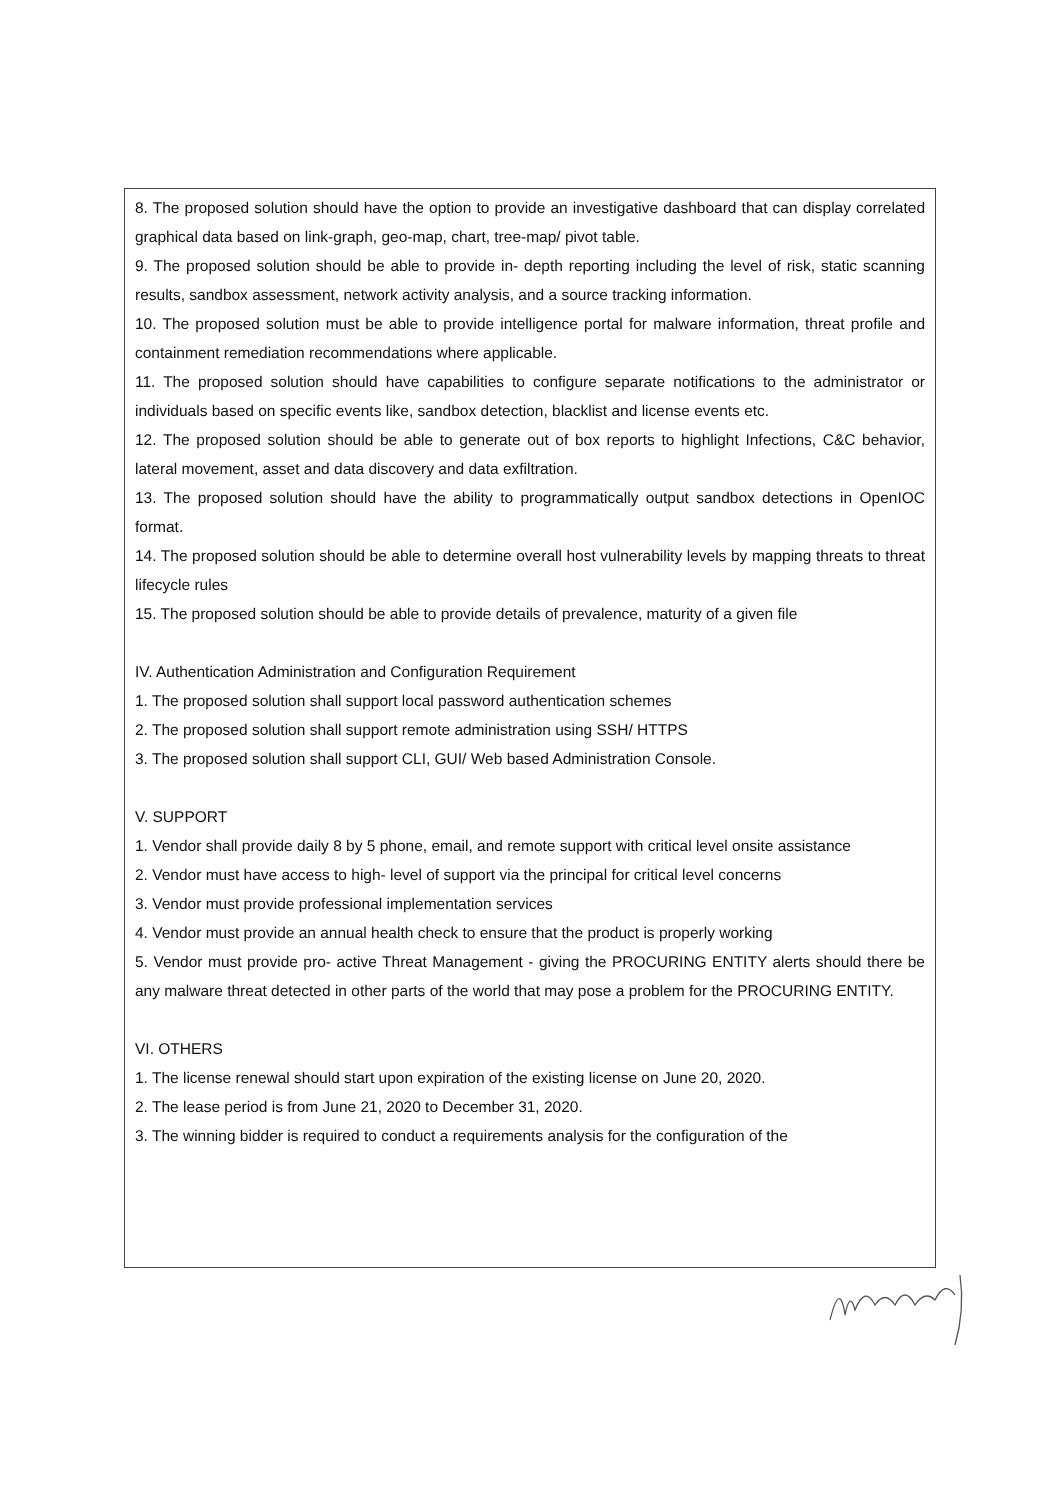8. The proposed solution should have the option to provide an investigative dashboard that can display correlated graphical data based on link-graph, geo-map, chart, tree-map/ pivot table.
9. The proposed solution should be able to provide in- depth reporting including the level of risk, static scanning results, sandbox assessment, network activity analysis, and a source tracking information.
10. The proposed solution must be able to provide intelligence portal for malware information, threat profile and containment remediation recommendations where applicable.
11. The proposed solution should have capabilities to configure separate notifications to the administrator or individuals based on specific events like, sandbox detection, blacklist and license events etc.
12. The proposed solution should be able to generate out of box reports to highlight Infections, C&C behavior, lateral movement, asset and data discovery and data exfiltration.
13. The proposed solution should have the ability to programmatically output sandbox detections in OpenIOC format.
14. The proposed solution should be able to determine overall host vulnerability levels by mapping threats to threat lifecycle rules
15. The proposed solution should be able to provide details of prevalence, maturity of a given file
IV. Authentication Administration and Configuration Requirement
1. The proposed solution shall support local password authentication schemes
2. The proposed solution shall support remote administration using SSH/ HTTPS
3. The proposed solution shall support CLI, GUI/ Web based Administration Console.
V. SUPPORT
1. Vendor shall provide daily 8 by 5 phone, email, and remote support with critical level onsite assistance
2. Vendor must have access to high- level of support via the principal for critical level concerns
3. Vendor must provide professional implementation services
4. Vendor must provide an annual health check to ensure that the product is properly working
5. Vendor must provide pro- active Threat Management - giving the PROCURING ENTITY alerts should there be any malware threat detected in other parts of the world that may pose a problem for the PROCURING ENTITY.
VI. OTHERS
1. The license renewal should start upon expiration of the existing license on June 20, 2020.
2. The lease period is from June 21, 2020 to December 31, 2020.
3. The winning bidder is required to conduct a requirements analysis for the configuration of the